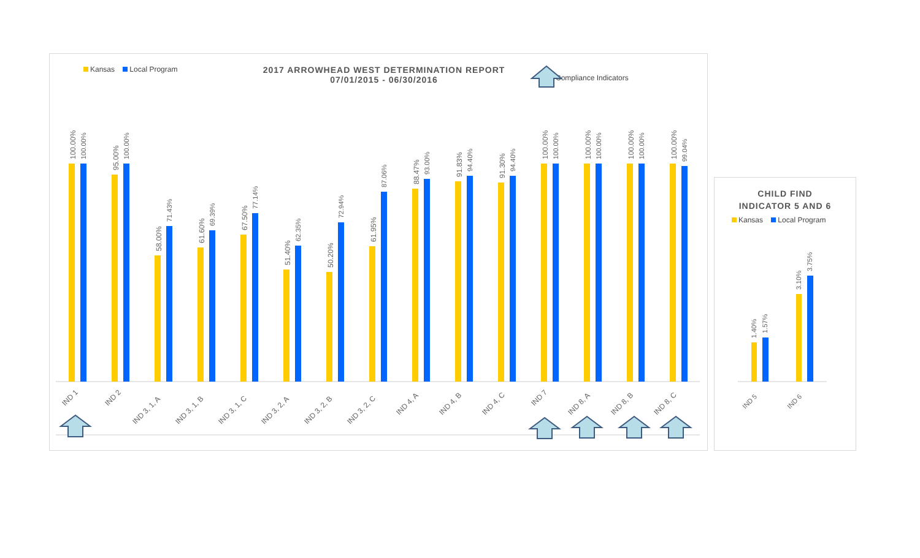Kansas Local Program
2017 ARROWHEAD WEST DETERMINATION REPORT
07/01/2015 - 06/30/2016
Compliance Indicators
100.00%
100.00%
IND 1
95.00%
100.00%
IND 2
58.00%
71.43%
IND 3, 1, A
61.60%
69.39%
IND 3, 1, B
67.50%
77.14%
IND 3, 1, C
51.40%
62.35%
IND 3, 2, A
50.20%
72.94%
IND 3, 2, B
61.95%
87.06%
IND 3, 2, C
88.47%
93.00%
IND 4, A
91.83%
94.40%
IND 4, B
91.30%
94.40%
IND 4, C
100.00%
100.00%
IND 7
100.00%
100.00%
IND 8, A
100.00%
100.00%
IND 8, B
100.00%
99.04%
IND 8, C
CHILD FIND
INDICATOR 5 AND 6
Kansas Local Program
1.40%
1.57%
3.10%
3.75%
IND 5
IND 6